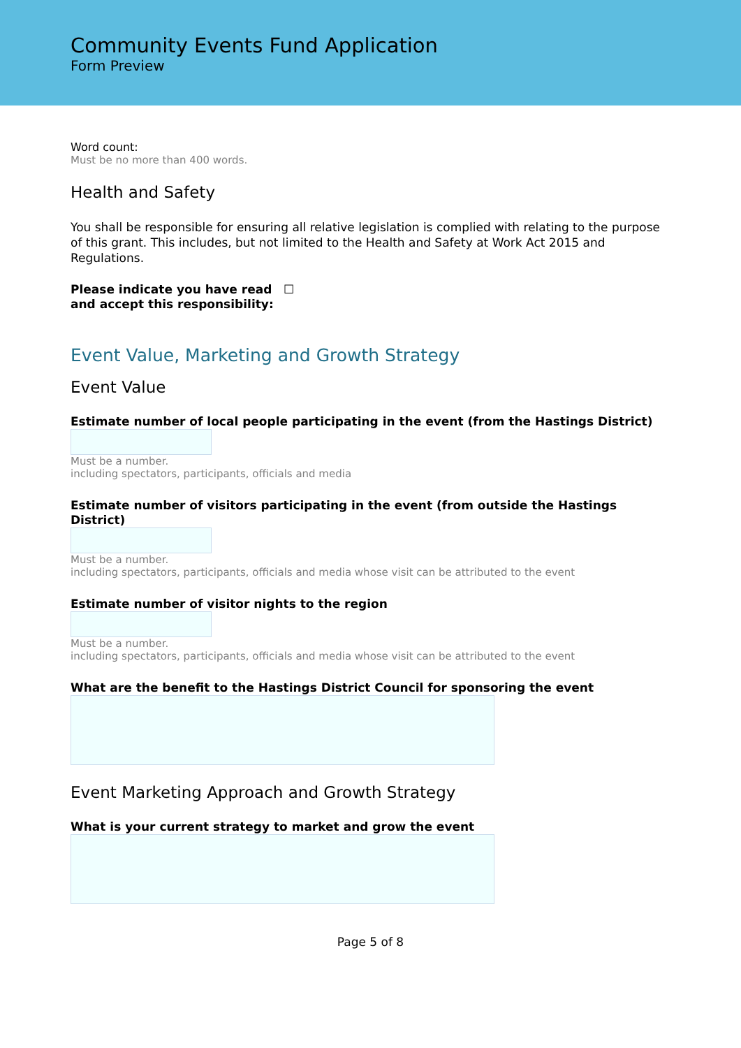Community Events Fund Application
Form Preview
Word count:
Must be no more than 400 words.
Health and Safety
You shall be responsible for ensuring all relative legislation is complied with relating to the purpose of this grant. This includes, but not limited to the Health and Safety at Work Act 2015 and Regulations.
Please indicate you have read and accept this responsibility:
☐
Event Value, Marketing and Growth Strategy
Event Value
Estimate number of local people participating in the event (from the Hastings District)
Must be a number.
including spectators, participants, officials and media
Estimate number of visitors participating in the event (from outside the Hastings District)
Must be a number.
including spectators, participants, officials and media whose visit can be attributed to the event
Estimate number of visitor nights to the region
Must be a number.
including spectators, participants, officials and media whose visit can be attributed to the event
What are the benefit to the Hastings District Council for sponsoring the event
Event Marketing Approach and Growth Strategy
What is your current strategy to market and grow the event
Page 5 of 8